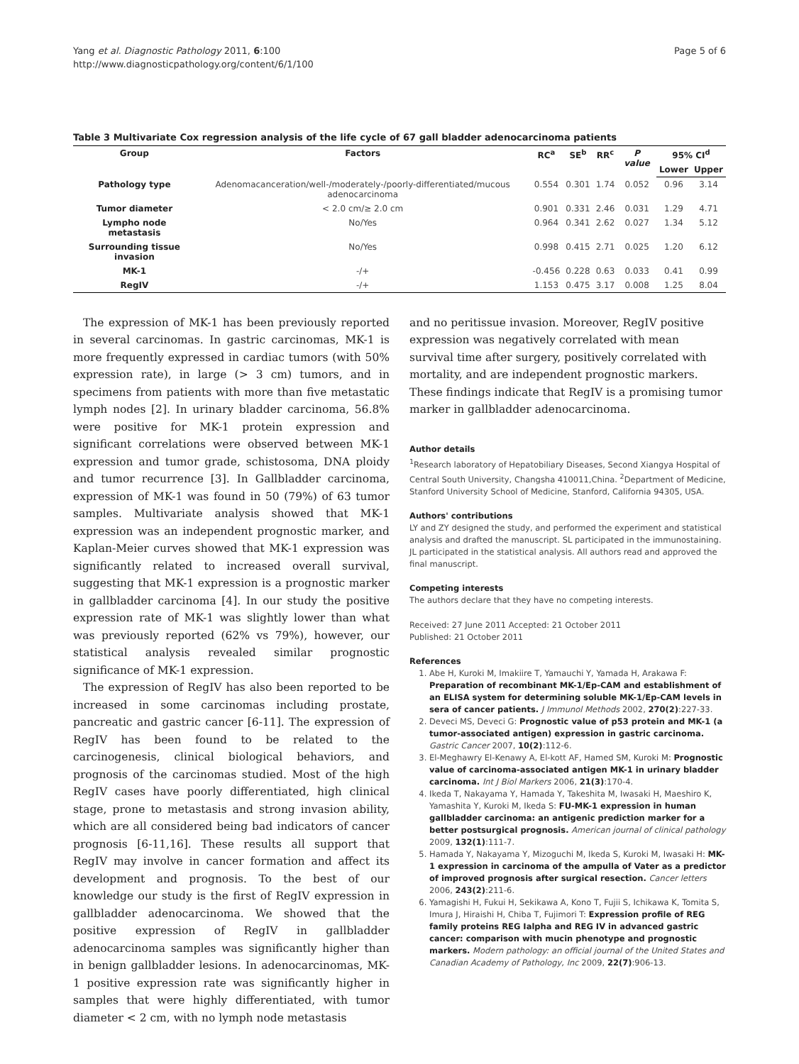Yang et al. Diagnostic Pathology 2011, 6:100
http://www.diagnosticpathology.org/content/6/1/100
Page 5 of 6
Table 3 Multivariate Cox regression analysis of the life cycle of 67 gall bladder adenocarcinoma patients
| Group | Factors | RC<sup>a</sup> | SE<sup>b</sup> | RR<sup>c</sup> | P value | 95% CI<sup>d</sup> | |
| --- | --- | --- | --- | --- | --- | --- | --- |
| | | | | | | Lower | Upper |
| Pathology type | Adenomacanceration/well-/moderately-/poorly-differentiated/mucous adenocarcinoma | 0.554 | 0.301 | 1.74 | 0.052 | 0.96 | 3.14 |
| Tumor diameter | < 2.0 cm/≥ 2.0 cm | 0.901 | 0.331 | 2.46 | 0.031 | 1.29 | 4.71 |
| Lympho node metastasis | No/Yes | 0.964 | 0.341 | 2.62 | 0.027 | 1.34 | 5.12 |
| Surrounding tissue invasion | No/Yes | 0.998 | 0.415 | 2.71 | 0.025 | 1.20 | 6.12 |
| MK-1 | -/+ | -0.456 | 0.228 | 0.63 | 0.033 | 0.41 | 0.99 |
| RegIV | -/+ | 1.153 | 0.475 | 3.17 | 0.008 | 1.25 | 8.04 |
The expression of MK-1 has been previously reported in several carcinomas. In gastric carcinomas, MK-1 is more frequently expressed in cardiac tumors (with 50% expression rate), in large (> 3 cm) tumors, and in specimens from patients with more than five metastatic lymph nodes [2]. In urinary bladder carcinoma, 56.8% were positive for MK-1 protein expression and significant correlations were observed between MK-1 expression and tumor grade, schistosoma, DNA ploidy and tumor recurrence [3]. In Gallbladder carcinoma, expression of MK-1 was found in 50 (79%) of 63 tumor samples. Multivariate analysis showed that MK-1 expression was an independent prognostic marker, and Kaplan-Meier curves showed that MK-1 expression was significantly related to increased overall survival, suggesting that MK-1 expression is a prognostic marker in gallbladder carcinoma [4]. In our study the positive expression rate of MK-1 was slightly lower than what was previously reported (62% vs 79%), however, our statistical analysis revealed similar prognostic significance of MK-1 expression.
The expression of RegIV has also been reported to be increased in some carcinomas including prostate, pancreatic and gastric cancer [6-11]. The expression of RegIV has been found to be related to the carcinogenesis, clinical biological behaviors, and prognosis of the carcinomas studied. Most of the high RegIV cases have poorly differentiated, high clinical stage, prone to metastasis and strong invasion ability, which are all considered being bad indicators of cancer prognosis [6-11,16]. These results all support that RegIV may involve in cancer formation and affect its development and prognosis. To the best of our knowledge our study is the first of RegIV expression in gallbladder adenocarcinoma. We showed that the positive expression of RegIV in gallbladder adenocarcinoma samples was significantly higher than in benign gallbladder lesions. In adenocarcinomas, MK-1 positive expression rate was significantly higher in samples that were highly differentiated, with tumor diameter < 2 cm, with no lymph node metastasis
and no peritissue invasion. Moreover, RegIV positive expression was negatively correlated with mean survival time after surgery, positively correlated with mortality, and are independent prognostic markers. These findings indicate that RegIV is a promising tumor marker in gallbladder adenocarcinoma.
Author details
<sup>1</sup> Research laboratory of Hepatobiliary Diseases, Second Xiangya Hospital of Central South University, Changsha 410011,China. <sup>2</sup>Department of Medicine, Stanford University School of Medicine, Stanford, California 94305, USA.
Authors' contributions
LY and ZY designed the study, and performed the experiment and statistical analysis and drafted the manuscript. SL participated in the immunostaining. JL participated in the statistical analysis. All authors read and approved the final manuscript.
Competing interests
The authors declare that they have no competing interests.
Received: 27 June 2011 Accepted: 21 October 2011
Published: 21 October 2011
References
1. Abe H, Kuroki M, Imakiire T, Yamauchi Y, Yamada H, Arakawa F: Preparation of recombinant MK-1/Ep-CAM and establishment of an ELISA system for determining soluble MK-1/Ep-CAM levels in sera of cancer patients. J Immunol Methods 2002, 270(2):227-33.
2. Deveci MS, Deveci G: Prognostic value of p53 protein and MK-1 (a tumor-associated antigen) expression in gastric carcinoma. Gastric Cancer 2007, 10(2):112-6.
3. El-Meghawry El-Kenawy A, El-kott AF, Hamed SM, Kuroki M: Prognostic value of carcinoma-associated antigen MK-1 in urinary bladder carcinoma. Int J Biol Markers 2006, 21(3):170-4.
4. Ikeda T, Nakayama Y, Hamada Y, Takeshita M, Iwasaki H, Maeshiro K, Yamashita Y, Kuroki M, Ikeda S: FU-MK-1 expression in human gallbladder carcinoma: an antigenic prediction marker for a better postsurgical prognosis. American journal of clinical pathology 2009, 132(1):111-7.
5. Hamada Y, Nakayama Y, Mizoguchi M, Ikeda S, Kuroki M, Iwasaki H: MK-1 expression in carcinoma of the ampulla of Vater as a predictor of improved prognosis after surgical resection. Cancer letters 2006, 243(2):211-6.
6. Yamagishi H, Fukui H, Sekikawa A, Kono T, Fujii S, Ichikawa K, Tomita S, Imura J, Hiraishi H, Chiba T, Fujimori T: Expression profile of REG family proteins REG Ialpha and REG IV in advanced gastric cancer: comparison with mucin phenotype and prognostic markers. Modern pathology: an official journal of the United States and Canadian Academy of Pathology, Inc 2009, 22(7):906-13.